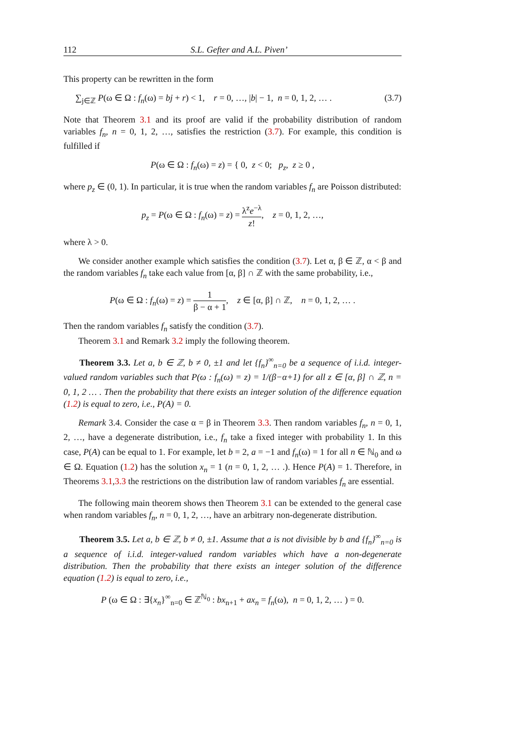112 S.L. Gefter and A.L. Piven’
This property can be rewritten in the form
∑<sub>j∈ℤ</sub> P(ω ∈ Ω : f<sub>n</sub>(ω) = bj + r) < 1, r = 0, …, |b| − 1, n = 0, 1, 2, … . (3.7)
Note that Theorem 3.1 and its proof are valid if the probability distribution of random variables f<sub>n</sub>, n = 0, 1, 2, …, satisfies the restriction (3.7). For example, this condition is fulfilled if
P(ω ∈ Ω : f<sub>n</sub>(ω) = z) = { 0, z < 0; p<sub>z</sub>, z ≥ 0 ,
where p<sub>z</sub> ∈ (0, 1). In particular, it is true when the random variables f<sub>n</sub> are Poisson distributed:
p<sub>z</sub> = P(ω ∈ Ω : f<sub>n</sub>(ω) = z) = λ<sup>z</sup>e<sup>−λ</sup> z!, z = 0, 1, 2, …,
where λ > 0.
We consider another example which satisfies the condition (3.7). Let α, β ∈ ℤ, α < β and the random variables f<sub>n</sub> take each value from [α, β] ∩ ℤ with the same probability, i.e.,
P(ω ∈ Ω : f<sub>n</sub>(ω) = z) = 1 β − α + 1, z ∈ [α, β] ∩ ℤ, n = 0, 1, 2, … .
Then the random variables f<sub>n</sub> satisfy the condition (3.7).
Theorem 3.1 and Remark 3.2 imply the following theorem.
Theorem 3.3. Let a, b ∈ ℤ, b ≠ 0, ±1 and let {f<sub>n</sub>}<sup>∞</sup><sub>n=0</sub> be a sequence of i.i.d. integer-valued random variables such that P(ω : f<sub>n</sub>(ω) = z) = 1/(β−α+1) for all z ∈ [α, β] ∩ ℤ, n = 0, 1, 2 … . Then the probability that there exists an integer solution of the difference equation (1.2) is equal to zero, i.e., P(A) = 0.
Remark 3.4. Consider the case α = β in Theorem 3.3. Then random variables f<sub>n</sub>, n = 0, 1, 2, …, have a degenerate distribution, i.e., f<sub>n</sub> take a fixed integer with probability 1. In this case, P(A) can be equal to 1. For example, let b = 2, a = −1 and f<sub>n</sub>(ω) = 1 for all n ∈ ℕ<sub>0</sub> and ω ∈ Ω. Equation (1.2) has the solution x<sub>n</sub> = 1 (n = 0, 1, 2, … .). Hence P(A) = 1. Therefore, in Theorems 3.1,3.3 the restrictions on the distribution law of random variables f<sub>n</sub> are essential.
The following main theorem shows then Theorem 3.1 can be extended to the general case when random variables f<sub>n</sub>, n = 0, 1, 2, …, have an arbitrary non-degenerate distribution.
Theorem 3.5. Let a, b ∈ ℤ, b ≠ 0, ±1. Assume that a is not divisible by b and {f<sub>n</sub>}<sup>∞</sup><sub>n=0</sub> is a sequence of i.i.d. integer-valued random variables which have a non-degenerate distribution. Then the probability that there exists an integer solution of the difference equation (1.2) is equal to zero, i.e.,
P (ω ∈ Ω : ∃{x<sub>n</sub>}<sup>∞</sup><sub>n=0</sub> ∈ ℤ<sup>ℕ<sub>0</sub></sup> : bx<sub>n+1</sub> + ax<sub>n</sub> = f<sub>n</sub>(ω), n = 0, 1, 2, … ) = 0.